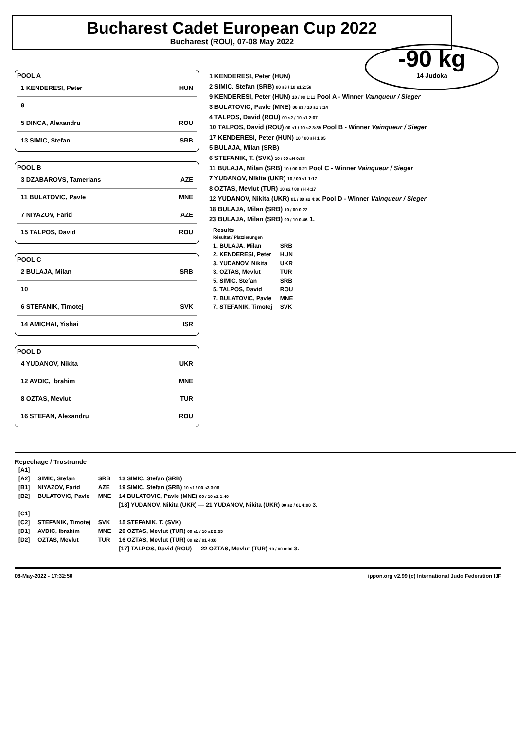Bucharest Cadet European Cup 2022
Bucharest (ROU), 07-08 May 2022
-90 kg
14 Judoka
POOL A
1 KENDERESI, Peter HUN
9
5 DINCA, Alexandru ROU
13 SIMIC, Stefan SRB
POOL B
3 DZABAROVS, Tamerlans AZE
11 BULATOVIC, Pavle MNE
7 NIYAZOV, Farid AZE
15 TALPOS, David ROU
POOL C
2 BULAJA, Milan SRB
10
6 STEFANIK, Timotej SVK
14 AMICHAI, Yishai ISR
POOL D
4 YUDANOV, Nikita UKR
12 AVDIC, Ibrahim MNE
8 OZTAS, Mevlut TUR
16 STEFAN, Alexandru ROU
1 KENDERESI, Peter (HUN)
2 SIMIC, Stefan (SRB) 00 s3 / 10 s1 2:58
9 KENDERESI, Peter (HUN) 10 / 00 1:11 Pool A - Winner Vainqueur / Sieger
3 BULATOVIC, Pavle (MNE) 00 s3 / 10 s1 3:14
4 TALPOS, David (ROU) 00 s2 / 10 s1 2:07
10 TALPOS, David (ROU) 00 s1 / 10 s2 3:39 Pool B - Winner Vainqueur / Sieger
17 KENDERESI, Peter (HUN) 10 / 00 sH 1:05
5 BULAJA, Milan (SRB)
6 STEFANIK, T. (SVK) 10 / 00 sH 0:38
11 BULAJA, Milan (SRB) 10 / 00 0:21 Pool C - Winner Vainqueur / Sieger
7 YUDANOV, Nikita (UKR) 10 / 00 s1 1:17
8 OZTAS, Mevlut (TUR) 10 s2 / 00 sH 4:17
12 YUDANOV, Nikita (UKR) 01 / 00 s2 4:00 Pool D - Winner Vainqueur / Sieger
18 BULAJA, Milan (SRB) 10 / 00 0:22
23 BULAJA, Milan (SRB) 00 / 10 0:46 1.
| Results Résultat / Platzierungen | |
| --- | --- |
| 1. BULAJA, Milan | SRB |
| 2. KENDERESI, Peter | HUN |
| 3. YUDANOV, Nikita | UKR |
| 3. OZTAS, Mevlut | TUR |
| 5. SIMIC, Stefan | SRB |
| 5. TALPOS, David | ROU |
| 7. BULATOVIC, Pavle | MNE |
| 7. STEFANIK, Timotej | SVK |
Repechage / Trostrunde
| [A1] | | | |
| [A2] | SIMIC, Stefan | SRB | 13 SIMIC, Stefan (SRB) |
| [B1] | NIYAZOV, Farid | AZE | 19 SIMIC, Stefan (SRB) 10 s1 / 00 s3 3:06 |
| [B2] | BULATOVIC, Pavle | MNE | 14 BULATOVIC, Pavle (MNE) 00 / 10 s1 1:40 |
| | | | [18] YUDANOV, Nikita (UKR) — 21 YUDANOV, Nikita (UKR) 00 s2 / 01 4:00 3. |
| [C1] | | | |
| [C2] | STEFANIK, Timotej | SVK | 15 STEFANIK, T. (SVK) |
| [D1] | AVDIC, Ibrahim | MNE | 20 OZTAS, Mevlut (TUR) 00 s1 / 10 s2 2:55 |
| [D2] | OZTAS, Mevlut | TUR | 16 OZTAS, Mevlut (TUR) 00 s2 / 01 4:00 |
| | | | [17] TALPOS, David (ROU) — 22 OZTAS, Mevlut (TUR) 10 / 00 0:00 3. |
08-May-2022 - 17:32:50 ippon.org v2.99 (c) International Judo Federation IJF